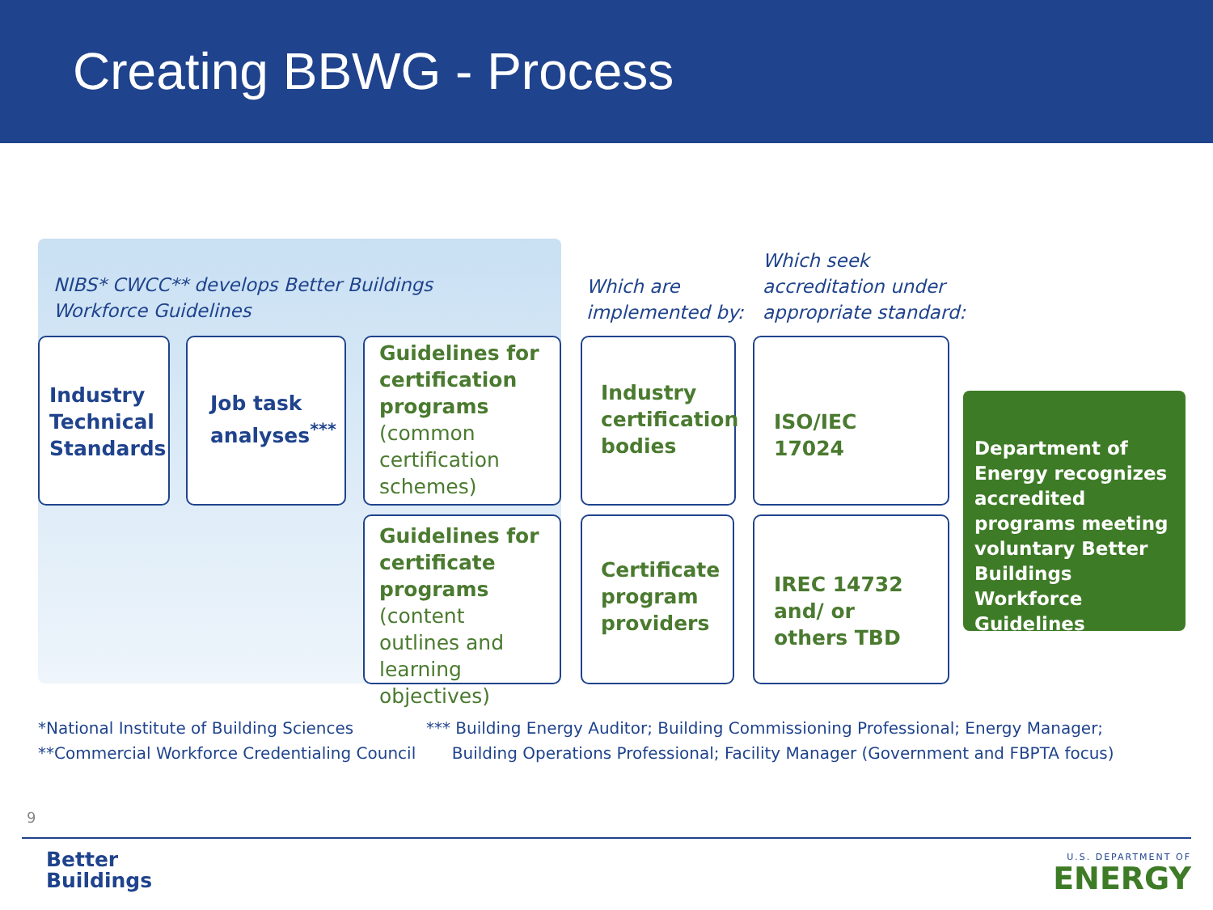Creating BBWG - Process
NIBS* CWCC** develops Better Buildings
Workforce Guidelines
Which are
implemented by:
Which seek
accreditation under
appropriate standard:
Industry Technical Standards
Job task analyses<sup>***</sup>
Guidelines for certification programs (common certification schemes)
Guidelines for certificate programs (content outlines and learning objectives)
Industry certification bodies
Certificate program providers
ISO/IEC 17024
IREC 14732 and/ or others TBD
Department of Energy recognizes accredited programs meeting voluntary Better Buildings Workforce Guidelines
*National Institute of Building Sciences
**Commercial Workforce Credentialing Council
*** Building Energy Auditor; Building Commissioning Professional; Energy Manager;
Building Operations Professional; Facility Manager (Government and FBPTA focus)
9
Better
Buildings
U.S. DEPARTMENT OF
ENERGY